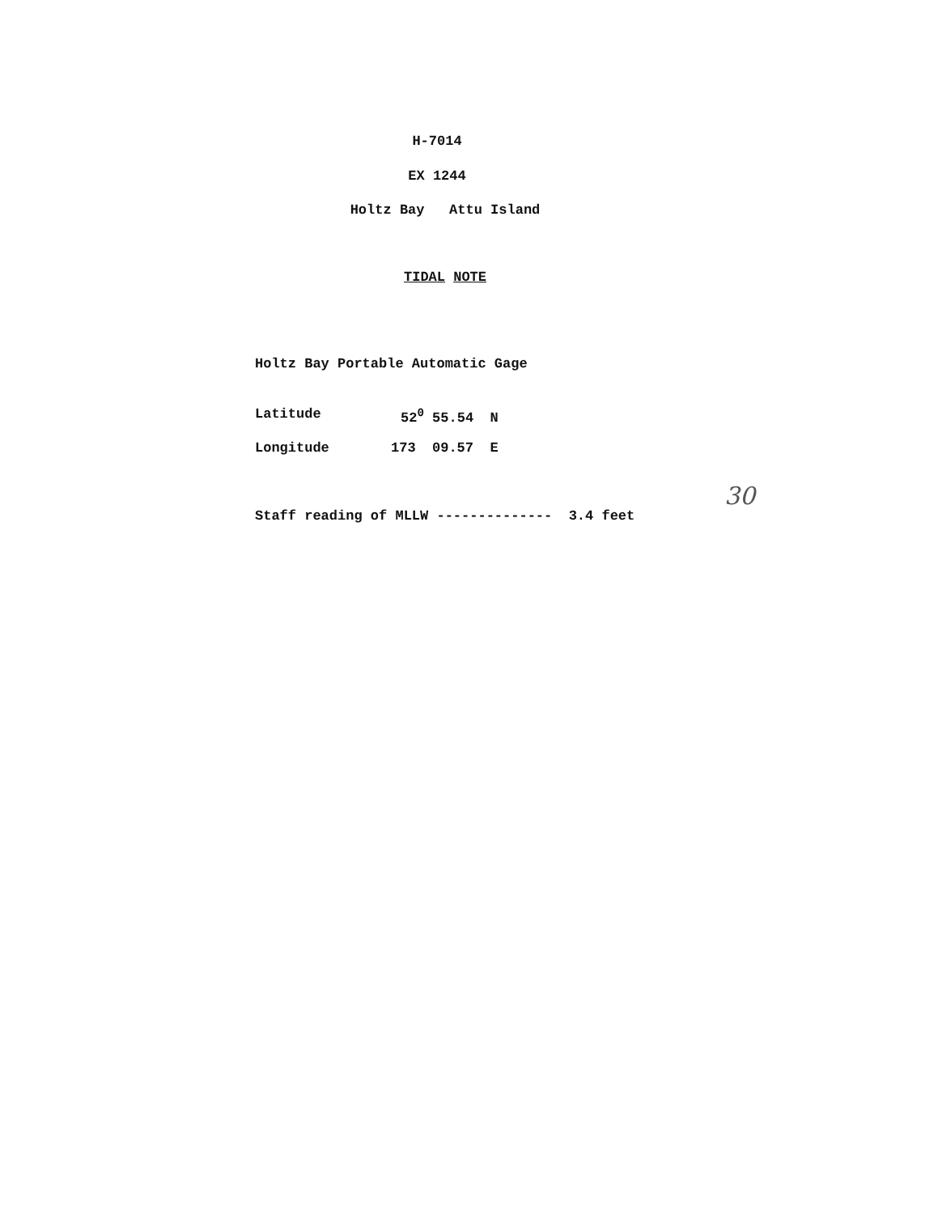H-7014
EX 1244
Holtz Bay Attu Island
TIDAL NOTE
Holtz Bay Portable Automatic Gage
Latitude 52<sup>0</sup> 55.54 N
Longitude 173 09.57 E
Staff reading of MLLW -------------- 3.4 feet
30